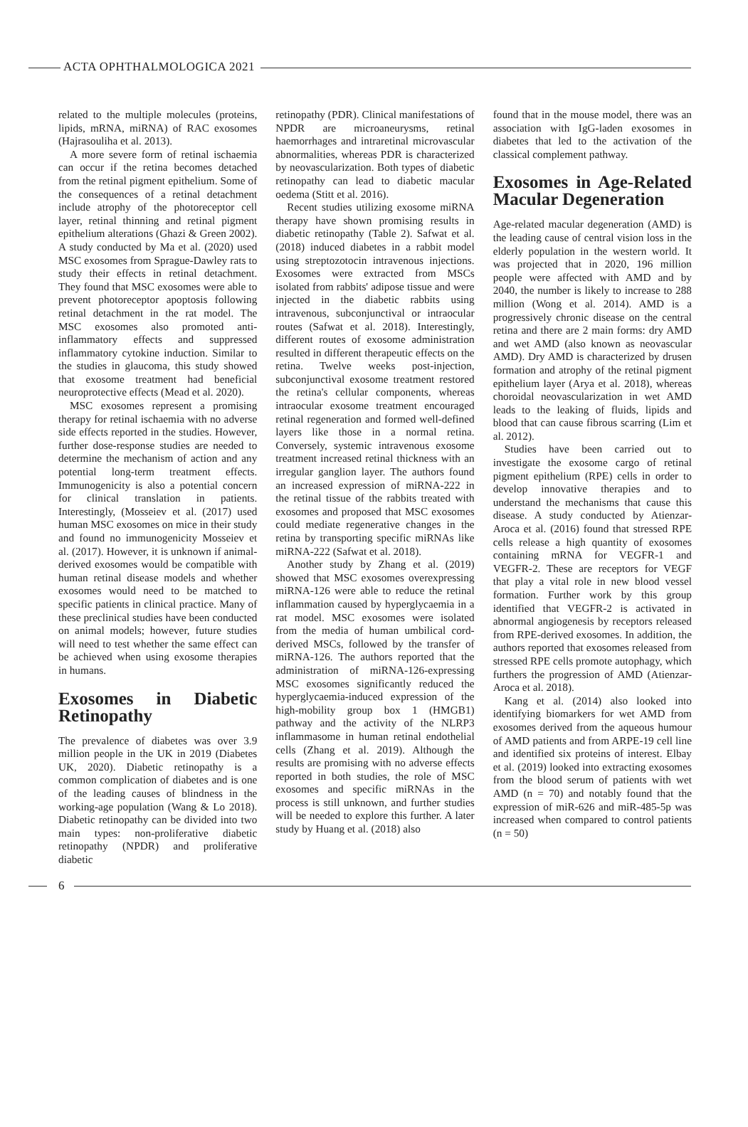ACTA OPHTHALMOLOGICA 2021
related to the multiple molecules (proteins, lipids, mRNA, miRNA) of RAC exosomes (Hajrasouliha et al. 2013).
A more severe form of retinal ischaemia can occur if the retina becomes detached from the retinal pigment epithelium. Some of the consequences of a retinal detachment include atrophy of the photoreceptor cell layer, retinal thinning and retinal pigment epithelium alterations (Ghazi & Green 2002). A study conducted by Ma et al. (2020) used MSC exosomes from Sprague-Dawley rats to study their effects in retinal detachment. They found that MSC exosomes were able to prevent photoreceptor apoptosis following retinal detachment in the rat model. The MSC exosomes also promoted anti-inflammatory effects and suppressed inflammatory cytokine induction. Similar to the studies in glaucoma, this study showed that exosome treatment had beneficial neuroprotective effects (Mead et al. 2020).
MSC exosomes represent a promising therapy for retinal ischaemia with no adverse side effects reported in the studies. However, further dose-response studies are needed to determine the mechanism of action and any potential long-term treatment effects. Immunogenicity is also a potential concern for clinical translation in patients. Interestingly, (Mosseiev et al. (2017) used human MSC exosomes on mice in their study and found no immunogenicity Mosseiev et al. (2017). However, it is unknown if animal-derived exosomes would be compatible with human retinal disease models and whether exosomes would need to be matched to specific patients in clinical practice. Many of these preclinical studies have been conducted on animal models; however, future studies will need to test whether the same effect can be achieved when using exosome therapies in humans.
Exosomes in Diabetic Retinopathy
The prevalence of diabetes was over 3.9 million people in the UK in 2019 (Diabetes UK, 2020). Diabetic retinopathy is a common complication of diabetes and is one of the leading causes of blindness in the working-age population (Wang & Lo 2018). Diabetic retinopathy can be divided into two main types: non-proliferative diabetic retinopathy (NPDR) and proliferative diabetic
retinopathy (PDR). Clinical manifestations of NPDR are microaneurysms, retinal haemorrhages and intraretinal microvascular abnormalities, whereas PDR is characterized by neovascularization. Both types of diabetic retinopathy can lead to diabetic macular oedema (Stitt et al. 2016).
Recent studies utilizing exosome miRNA therapy have shown promising results in diabetic retinopathy (Table 2). Safwat et al. (2018) induced diabetes in a rabbit model using streptozotocin intravenous injections. Exosomes were extracted from MSCs isolated from rabbits' adipose tissue and were injected in the diabetic rabbits using intravenous, subconjunctival or intraocular routes (Safwat et al. 2018). Interestingly, different routes of exosome administration resulted in different therapeutic effects on the retina. Twelve weeks post-injection, subconjunctival exosome treatment restored the retina's cellular components, whereas intraocular exosome treatment encouraged retinal regeneration and formed well-defined layers like those in a normal retina. Conversely, systemic intravenous exosome treatment increased retinal thickness with an irregular ganglion layer. The authors found an increased expression of miRNA-222 in the retinal tissue of the rabbits treated with exosomes and proposed that MSC exosomes could mediate regenerative changes in the retina by transporting specific miRNAs like miRNA-222 (Safwat et al. 2018).
Another study by Zhang et al. (2019) showed that MSC exosomes overexpressing miRNA-126 were able to reduce the retinal inflammation caused by hyperglycaemia in a rat model. MSC exosomes were isolated from the media of human umbilical cord-derived MSCs, followed by the transfer of miRNA-126. The authors reported that the administration of miRNA-126-expressing MSC exosomes significantly reduced the hyperglycaemia-induced expression of the high-mobility group box 1 (HMGB1) pathway and the activity of the NLRP3 inflammasome in human retinal endothelial cells (Zhang et al. 2019). Although the results are promising with no adverse effects reported in both studies, the role of MSC exosomes and specific miRNAs in the process is still unknown, and further studies will be needed to explore this further. A later study by Huang et al. (2018) also
found that in the mouse model, there was an association with IgG-laden exosomes in diabetes that led to the activation of the classical complement pathway.
Exosomes in Age-Related Macular Degeneration
Age-related macular degeneration (AMD) is the leading cause of central vision loss in the elderly population in the western world. It was projected that in 2020, 196 million people were affected with AMD and by 2040, the number is likely to increase to 288 million (Wong et al. 2014). AMD is a progressively chronic disease on the central retina and there are 2 main forms: dry AMD and wet AMD (also known as neovascular AMD). Dry AMD is characterized by drusen formation and atrophy of the retinal pigment epithelium layer (Arya et al. 2018), whereas choroidal neovascularization in wet AMD leads to the leaking of fluids, lipids and blood that can cause fibrous scarring (Lim et al. 2012).
Studies have been carried out to investigate the exosome cargo of retinal pigment epithelium (RPE) cells in order to develop innovative therapies and to understand the mechanisms that cause this disease. A study conducted by Atienzar-Aroca et al. (2016) found that stressed RPE cells release a high quantity of exosomes containing mRNA for VEGFR-1 and VEGFR-2. These are receptors for VEGF that play a vital role in new blood vessel formation. Further work by this group identified that VEGFR-2 is activated in abnormal angiogenesis by receptors released from RPE-derived exosomes. In addition, the authors reported that exosomes released from stressed RPE cells promote autophagy, which furthers the progression of AMD (Atienzar-Aroca et al. 2018).
Kang et al. (2014) also looked into identifying biomarkers for wet AMD from exosomes derived from the aqueous humour of AMD patients and from ARPE-19 cell line and identified six proteins of interest. Elbay et al. (2019) looked into extracting exosomes from the blood serum of patients with wet AMD (n = 70) and notably found that the expression of miR-626 and miR-485-5p was increased when compared to control patients (n = 50)
6